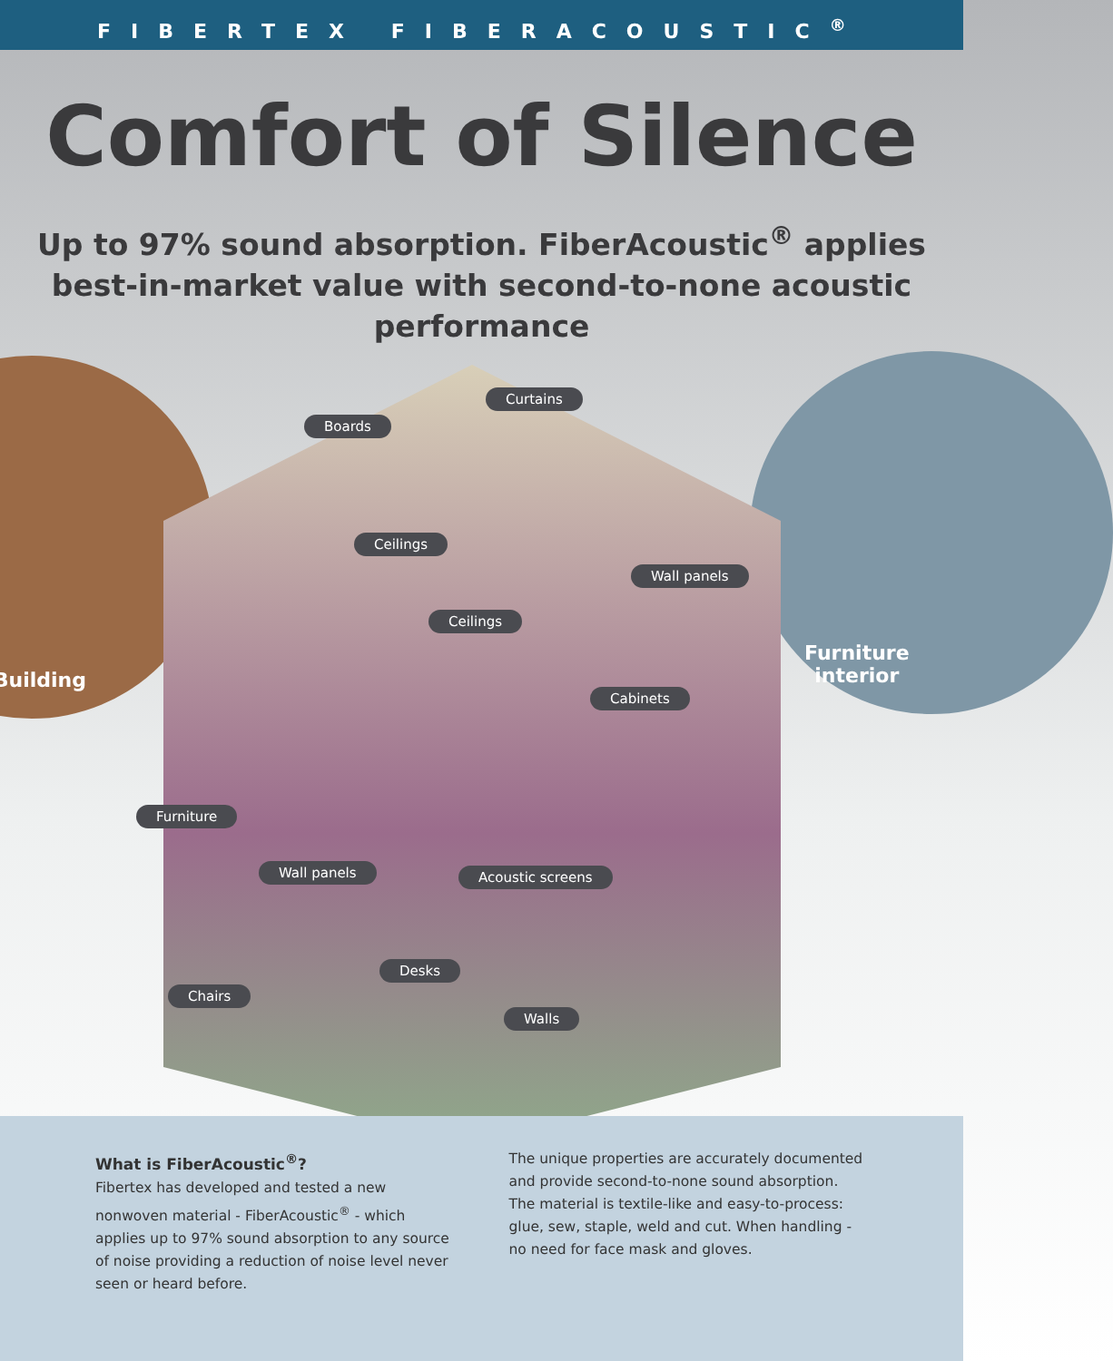FIBERTEX FIBERACOUSTIC<sup>®</sup>
Comfort of Silence
Up to 97% sound absorption. FiberAcoustic<sup>®</sup> applies best-in-market value with second-to-none acoustic performance
Building
Furniture
interior
Curtains
Boards
Ceilings
Wall panels
Ceilings
Cabinets
Furniture
Wall panels Acoustic screens
Desks
Chairs
Walls
What is FiberAcoustic<sup>®</sup>?
Fibertex has developed and tested a new nonwoven material - FiberAcoustic<sup>®</sup> - which applies up to 97% sound absorption to any source of noise providing a reduction of noise level never seen or heard before.
The unique properties are accurately documented and provide second-to-none sound absorption. The material is textile-like and easy-to-process: glue, sew, staple, weld and cut. When handling - no need for face mask and gloves.